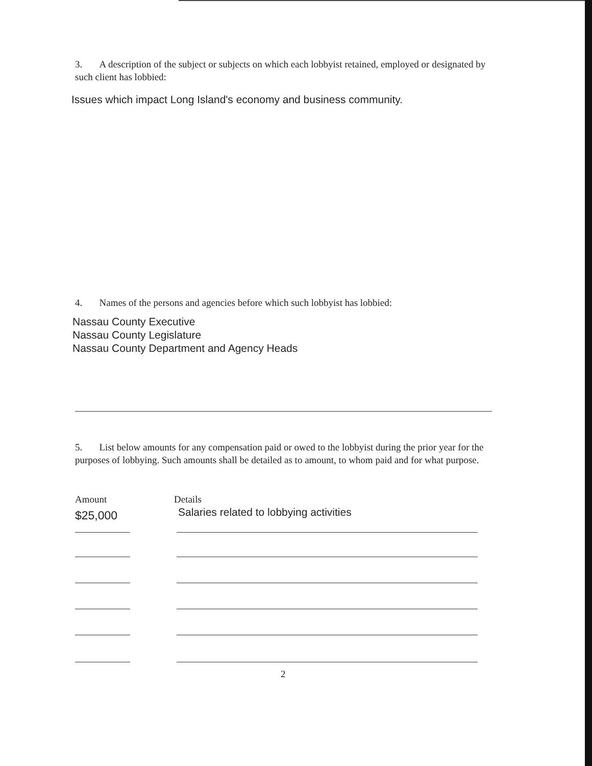3. A description of the subject or subjects on which each lobbyist retained, employed or designated by such client has lobbied:
Issues which impact Long Island's economy and business community.
4. Names of the persons and agencies before which such lobbyist has lobbied:
Nassau County Executive
Nassau County Legislature
Nassau County Department and Agency Heads
5. List below amounts for any compensation paid or owed to the lobbyist during the prior year for the purposes of lobbying. Such amounts shall be detailed as to amount, to whom paid and for what purpose.
Amount Details
$25,000 Salaries related to lobbying activities
2